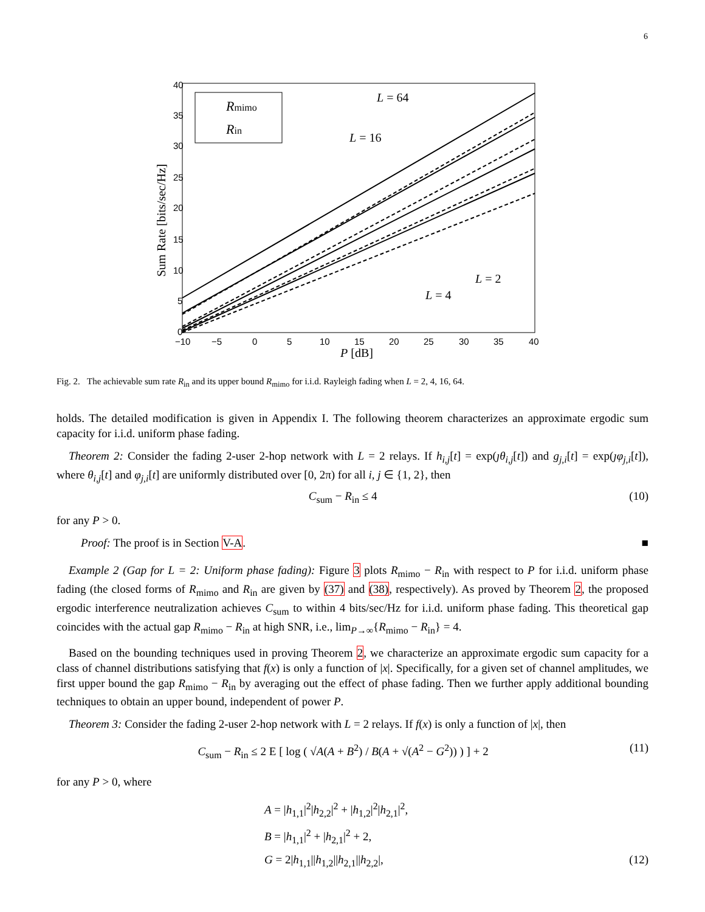6
40
35
30
25
20
15
10
5
0
−10
−5
0
5
10
15
20
25
30
35
40
P [dB]
Sum Rate [bits/sec/Hz]
Rmimo
Rin
L = 64
L = 16
L = 2
L = 4
Fig. 2. The achievable sum rate R<sub>in</sub> and its upper bound R<sub>mimo</sub> for i.i.d. Rayleigh fading when L = 2, 4, 16, 64.
holds. The detailed modification is given in Appendix I. The following theorem characterizes an approximate ergodic sum capacity for i.i.d. uniform phase fading.
Theorem 2: Consider the fading 2-user 2-hop network with L = 2 relays. If h<sub>i,j</sub>[t] = exp(ȷθ<sub>i,j</sub>[t]) and g<sub>j,i</sub>[t] = exp(ȷφ<sub>j,i</sub>[t]), where θ<sub>i,j</sub>[t] and φ<sub>j,i</sub>[t] are uniformly distributed over [0, 2π) for all i, j ∈ {1, 2}, then
C<sub>sum</sub> − R<sub>in</sub> ≤ 4 (10)
for any P > 0.
Proof: The proof is in Section V-A. ■
Example 2 (Gap for L = 2: Uniform phase fading): Figure 3 plots R<sub>mimo</sub> − R<sub>in</sub> with respect to P for i.i.d. uniform phase fading (the closed forms of R<sub>mimo</sub> and R<sub>in</sub> are given by (37) and (38), respectively). As proved by Theorem 2, the proposed ergodic interference neutralization achieves C<sub>sum</sub> to within 4 bits/sec/Hz for i.i.d. uniform phase fading. This theoretical gap coincides with the actual gap R<sub>mimo</sub> − R<sub>in</sub> at high SNR, i.e., lim<sub>P→∞</sub>{R<sub>mimo</sub> − R<sub>in</sub>} = 4.
Based on the bounding techniques used in proving Theorem 2, we characterize an approximate ergodic sum capacity for a class of channel distributions satisfying that f(x) is only a function of |x|. Specifically, for a given set of channel amplitudes, we first upper bound the gap R<sub>mimo</sub> − R<sub>in</sub> by averaging out the effect of phase fading. Then we further apply additional bounding techniques to obtain an upper bound, independent of power P.
Theorem 3: Consider the fading 2-user 2-hop network with L = 2 relays. If f(x) is only a function of |x|, then
C<sub>sum</sub> − R<sub>in</sub> ≤ 2 E [ log ( √A(A + B<sup>2</sup>) / B(A + √(A<sup>2</sup> − G<sup>2</sup>)) ) ] + 2 (11)
for any P > 0, where
A = |h<sub>1,1</sub>|<sup>2</sup>|h<sub>2,2</sub>|<sup>2</sup> + |h<sub>1,2</sub>|<sup>2</sup>|h<sub>2,1</sub>|<sup>2</sup>,
B = |h<sub>1,1</sub>|<sup>2</sup> + |h<sub>2,1</sub>|<sup>2</sup> + 2,
G = 2|h<sub>1,1</sub>||h<sub>1,2</sub>||h<sub>2,1</sub>||h<sub>2,2</sub>|, (12)